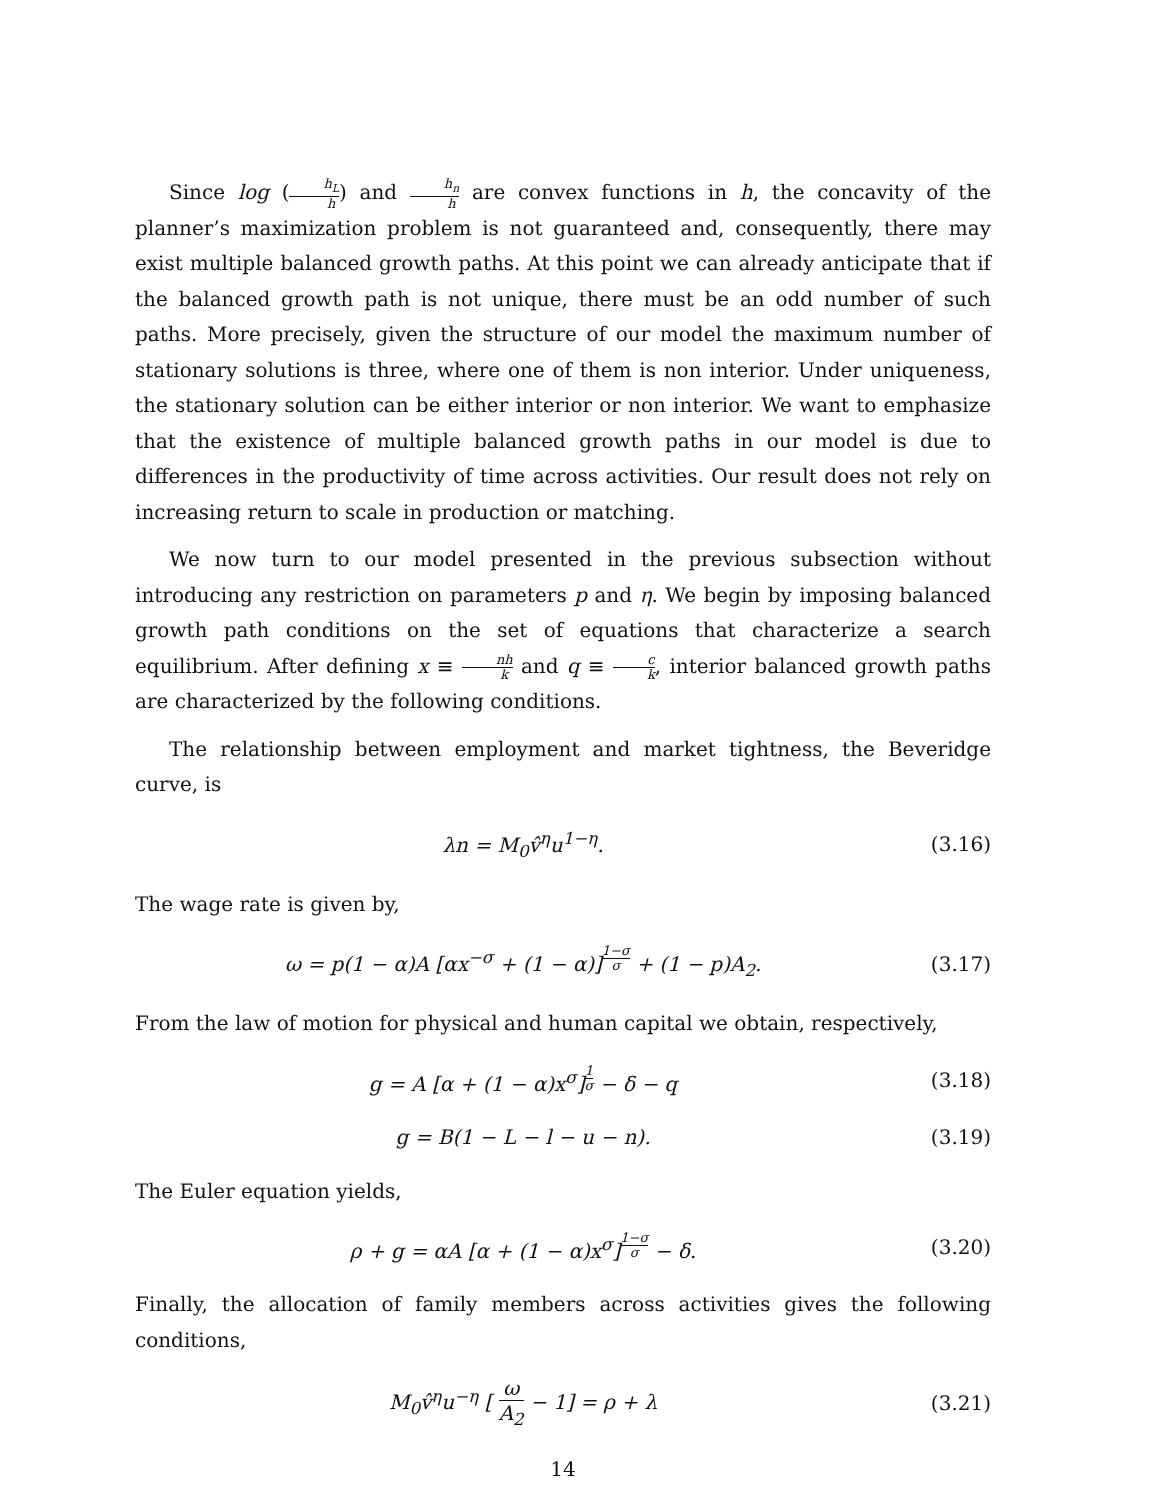Since log (h<sub>L</sub> h) and h<sub>n</sub> h are convex functions in h, the concavity of the planner’s maximization problem is not guaranteed and, consequently, there may exist multiple balanced growth paths. At this point we can already anticipate that if the balanced growth path is not unique, there must be an odd number of such paths. More precisely, given the structure of our model the maximum number of stationary solutions is three, where one of them is non interior. Under uniqueness, the stationary solution can be either interior or non interior. We want to emphasize that the existence of multiple balanced growth paths in our model is due to differences in the productivity of time across activities. Our result does not rely on increasing return to scale in production or matching.
We now turn to our model presented in the previous subsection without introducing any restriction on parameters p and η. We begin by imposing balanced growth path conditions on the set of equations that characterize a search equilibrium. After defining x ≡ nh k and q ≡ c k, interior balanced growth paths are characterized by the following conditions.
The relationship between employment and market tightness, the Beveridge curve, is
λn = M<sub>0</sub>v̂<sup>η</sup>u<sup>1−η</sup>. (3.16)
The wage rate is given by,
ω = p(1 − α)A [αx<sup>−σ</sup> + (1 − α)]<sup>1−σ σ</sup> + (1 − p)A<sub>2</sub>.
(3.17)
From the law of motion for physical and human capital we obtain, respectively,
g = A [α + (1 − α)x<sup>σ</sup>]<sup>1 σ</sup> − δ − q
(3.18)
g = B(1 − L − l − u − n). (3.19)
The Euler equation yields,
ρ + g = αA [α + (1 − α)x<sup>σ</sup>]<sup>1−σ σ</sup> − δ.
(3.20)
Finally, the allocation of family members across activities gives the following conditions,
M<sub>0</sub>v̂<sup>η</sup>u<sup>−η</sup> [ ω A<sub>2</sub> − 1] = ρ + λ (3.21)
14